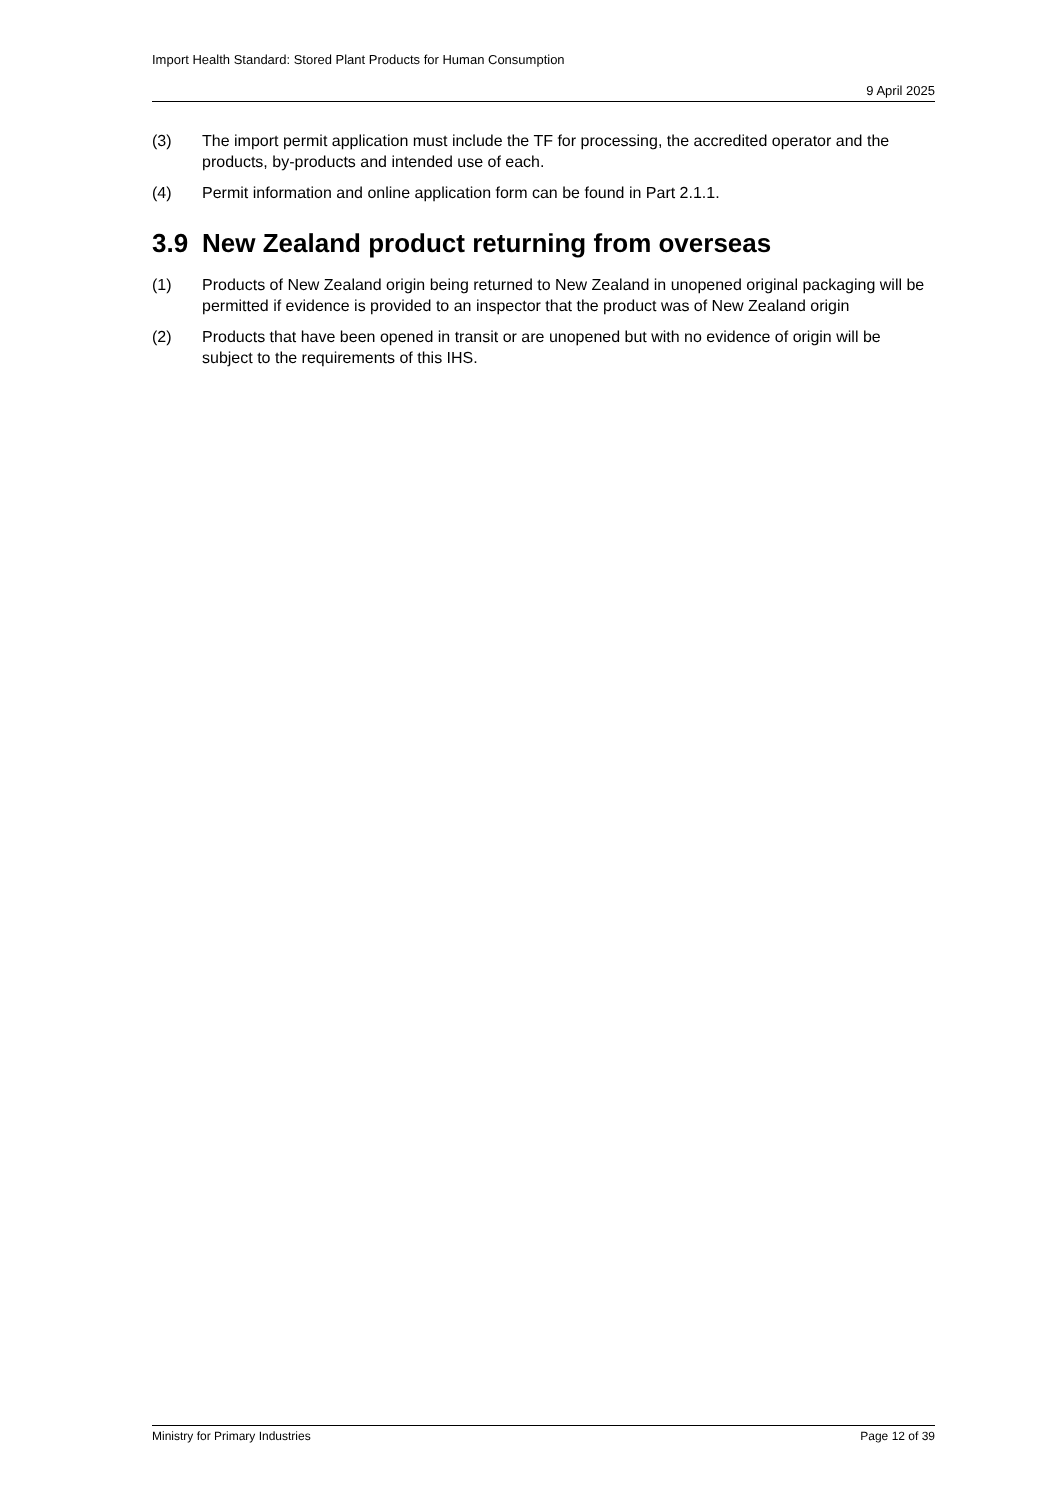Import Health Standard: Stored Plant Products for Human Consumption
9 April 2025
(3) The import permit application must include the TF for processing, the accredited operator and the products, by-products and intended use of each.
(4) Permit information and online application form can be found in Part 2.1.1.
3.9 New Zealand product returning from overseas
(1) Products of New Zealand origin being returned to New Zealand in unopened original packaging will be permitted if evidence is provided to an inspector that the product was of New Zealand origin
(2) Products that have been opened in transit or are unopened but with no evidence of origin will be subject to the requirements of this IHS.
Ministry for Primary Industries Page 12 of 39